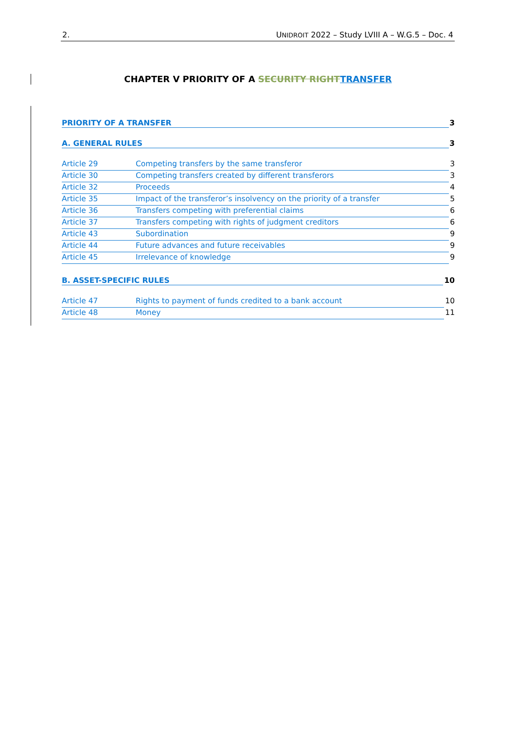2. UNIDROIT 2022 – Study LVIII A – W.G.5 – Doc. 4
CHAPTER V PRIORITY OF A SECURITY RIGHT TRANSFER
PRIORITY OF A TRANSFER 3
A. GENERAL RULES 3
Article 29 Competing transfers by the same transferor 3
Article 30 Competing transfers created by different transferors 3
Article 32 Proceeds 4
Article 35 Impact of the transferor’s insolvency on the priority of a transfer 5
Article 36 Transfers competing with preferential claims 6
Article 37 Transfers competing with rights of judgment creditors 6
Article 43 Subordination 9
Article 44 Future advances and future receivables 9
Article 45 Irrelevance of knowledge 9
B. ASSET-SPECIFIC RULES 10
Article 47 Rights to payment of funds credited to a bank account 10
Article 48 Money 11